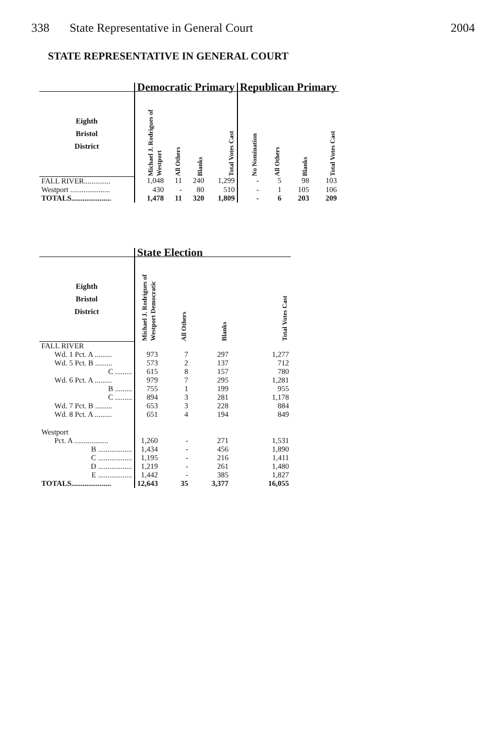338 State Representative in General Court 2004
STATE REPRESENTATIVE IN GENERAL COURT
| | Democratic Primary | | | | Republican Primary | | | |
| --- | --- | --- | --- | --- | --- | --- | --- | --- |
| Eighth Bristol District | Michael J. Rodrigues of Westport | All Others | Blanks | Total Votes Cast | No Nomination | All Others | Blanks | Total Votes Cast |
| FALL RIVER.............. | 1,048 | 11 | 240 | 1,299 | - | 5 | 98 | 103 |
| Westport ..................... | 430 | - | 80 | 510 | - | 1 | 105 | 106 |
| TOTALS..................... | 1,478 | 11 | 320 | 1,809 | - | 6 | 203 | 209 |
| | State Election | | | |
| --- | --- | --- | --- | --- |
| Eighth Bristol District | Michael J. Rodrigues of Westport Democratic | All Others | Blanks | Total Votes Cast |
| FALL RIVER | | | | |
| Wd. 1 Pct. A ......... | 973 | 7 | 297 | 1,277 |
| Wd. 5 Pct. B ......... | 573 | 2 | 137 | 712 |
| C ......... | 615 | 8 | 157 | 780 |
| Wd. 6 Pct. A ......... | 979 | 7 | 295 | 1,281 |
| B ......... | 755 | 1 | 199 | 955 |
| C ......... | 894 | 3 | 281 | 1,178 |
| Wd. 7 Pct. B ......... | 653 | 3 | 228 | 884 |
| Wd. 8 Pct. A ......... | 651 | 4 | 194 | 849 |
| Westport | | | | |
| Pct. A .................. | 1,260 | - | 271 | 1,531 |
| B .................. | 1,434 | - | 456 | 1,890 |
| C .................. | 1,195 | - | 216 | 1,411 |
| D .................. | 1,219 | - | 261 | 1,480 |
| E .................. | 1,442 | - | 385 | 1,827 |
| TOTALS..................... | 12,643 | 35 | 3,377 | 16,055 |